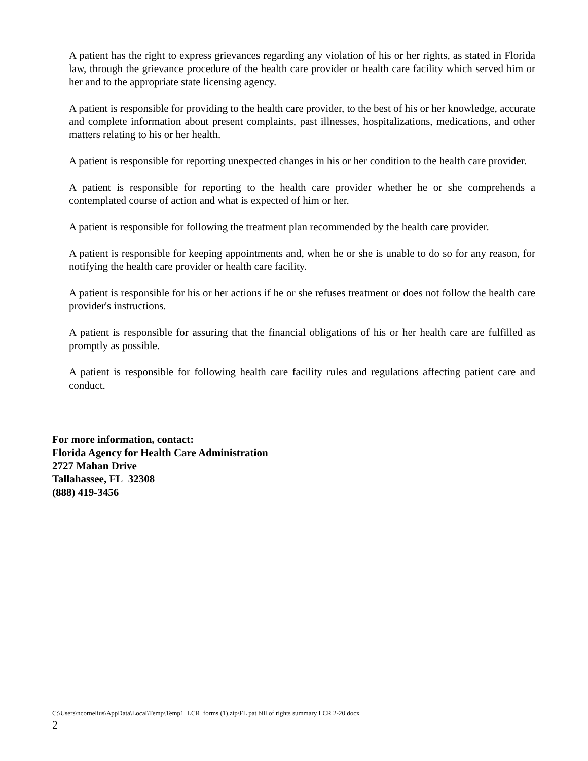A patient has the right to express grievances regarding any violation of his or her rights, as stated in Florida law, through the grievance procedure of the health care provider or health care facility which served him or her and to the appropriate state licensing agency.
A patient is responsible for providing to the health care provider, to the best of his or her knowledge, accurate and complete information about present complaints, past illnesses, hospitalizations, medications, and other matters relating to his or her health.
A patient is responsible for reporting unexpected changes in his or her condition to the health care provider.
A patient is responsible for reporting to the health care provider whether he or she comprehends a contemplated course of action and what is expected of him or her.
A patient is responsible for following the treatment plan recommended by the health care provider.
A patient is responsible for keeping appointments and, when he or she is unable to do so for any reason, for notifying the health care provider or health care facility.
A patient is responsible for his or her actions if he or she refuses treatment or does not follow the health care provider's instructions.
A patient is responsible for assuring that the financial obligations of his or her health care are fulfilled as promptly as possible.
A patient is responsible for following health care facility rules and regulations affecting patient care and conduct.
For more information, contact:
Florida Agency for Health Care Administration
2727 Mahan Drive
Tallahassee, FL 32308
(888) 419-3456
C:\Users\ncornelius\AppData\Local\Temp\Temp1_LCR_forms (1).zip\FL pat bill of rights summary LCR 2-20.docx
2